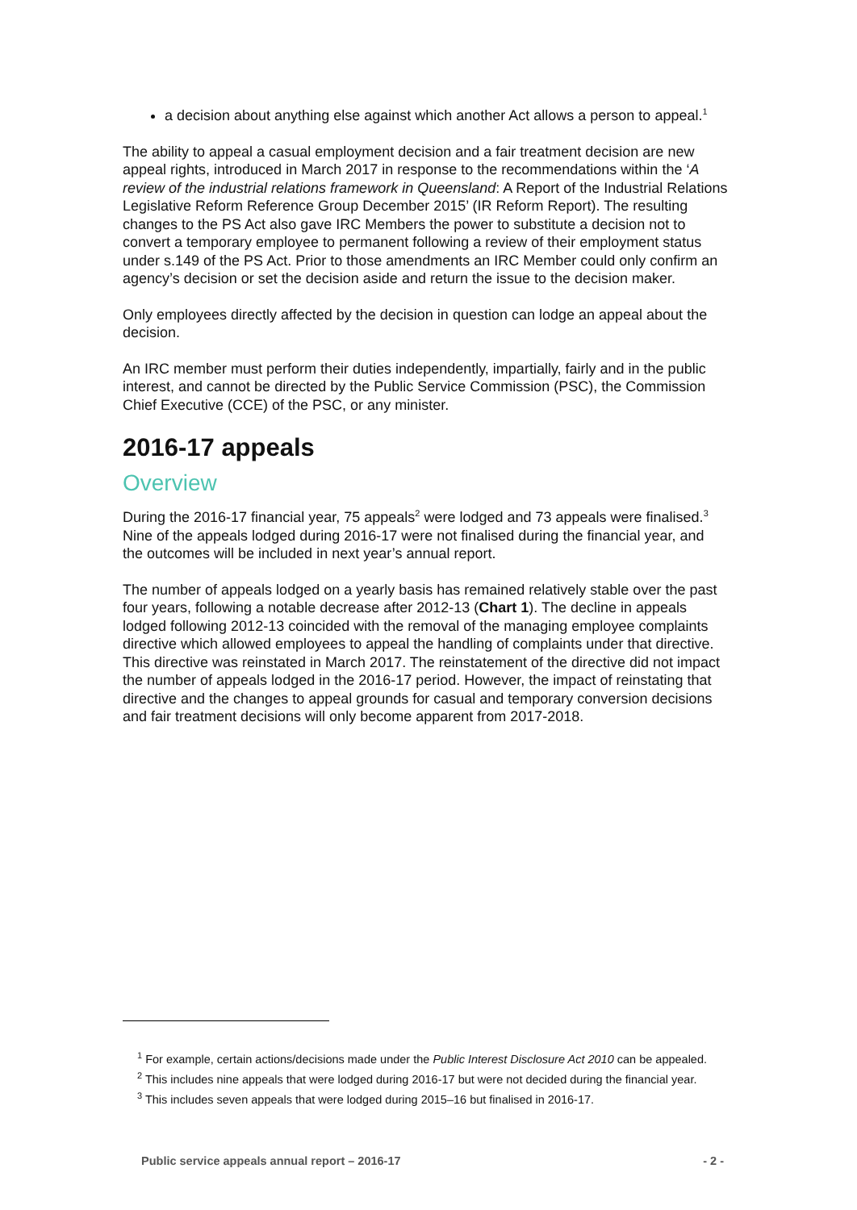a decision about anything else against which another Act allows a person to appeal.<sup>1</sup>
The ability to appeal a casual employment decision and a fair treatment decision are new appeal rights, introduced in March 2017 in response to the recommendations within the ‘A review of the industrial relations framework in Queensland: A Report of the Industrial Relations Legislative Reform Reference Group December 2015’ (IR Reform Report). The resulting changes to the PS Act also gave IRC Members the power to substitute a decision not to convert a temporary employee to permanent following a review of their employment status under s.149 of the PS Act. Prior to those amendments an IRC Member could only confirm an agency’s decision or set the decision aside and return the issue to the decision maker.
Only employees directly affected by the decision in question can lodge an appeal about the decision.
An IRC member must perform their duties independently, impartially, fairly and in the public interest, and cannot be directed by the Public Service Commission (PSC), the Commission Chief Executive (CCE) of the PSC, or any minister.
2016-17 appeals
Overview
During the 2016-17 financial year, 75 appeals<sup>2</sup> were lodged and 73 appeals were finalised.<sup>3</sup> Nine of the appeals lodged during 2016-17 were not finalised during the financial year, and the outcomes will be included in next year’s annual report.
The number of appeals lodged on a yearly basis has remained relatively stable over the past four years, following a notable decrease after 2012-13 (Chart 1). The decline in appeals lodged following 2012-13 coincided with the removal of the managing employee complaints directive which allowed employees to appeal the handling of complaints under that directive. This directive was reinstated in March 2017. The reinstatement of the directive did not impact the number of appeals lodged in the 2016-17 period. However, the impact of reinstating that directive and the changes to appeal grounds for casual and temporary conversion decisions and fair treatment decisions will only become apparent from 2017-2018.
<sup>1</sup> For example, certain actions/decisions made under the Public Interest Disclosure Act 2010 can be appealed.
<sup>2</sup> This includes nine appeals that were lodged during 2016-17 but were not decided during the financial year.
<sup>3</sup> This includes seven appeals that were lodged during 2015–16 but finalised in 2016-17.
Public service appeals annual report – 2016-17 - 2 -